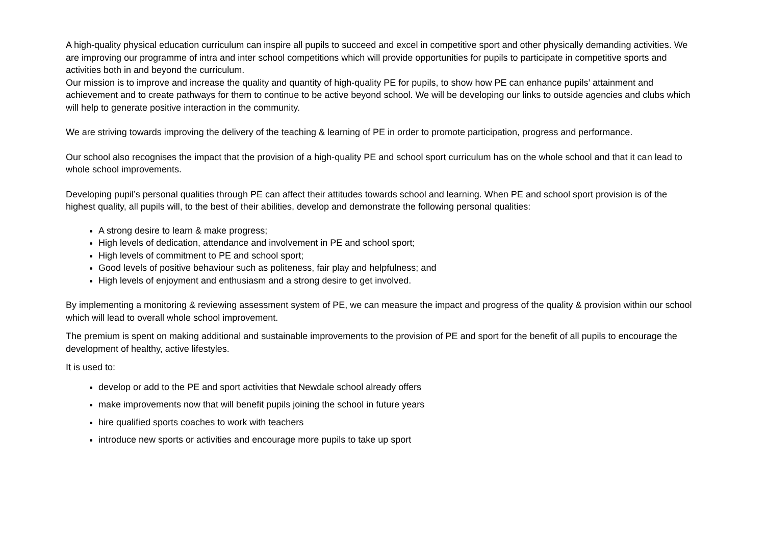A high-quality physical education curriculum can inspire all pupils to succeed and excel in competitive sport and other physically demanding activities. We are improving our programme of intra and inter school competitions which will provide opportunities for pupils to participate in competitive sports and activities both in and beyond the curriculum.
Our mission is to improve and increase the quality and quantity of high-quality PE for pupils, to show how PE can enhance pupils’ attainment and achievement and to create pathways for them to continue to be active beyond school. We will be developing our links to outside agencies and clubs which will help to generate positive interaction in the community.
We are striving towards improving the delivery of the teaching & learning of PE in order to promote participation, progress and performance.
Our school also recognises the impact that the provision of a high-quality PE and school sport curriculum has on the whole school and that it can lead to whole school improvements.
Developing pupil’s personal qualities through PE can affect their attitudes towards school and learning. When PE and school sport provision is of the highest quality, all pupils will, to the best of their abilities, develop and demonstrate the following personal qualities:
A strong desire to learn & make progress;
High levels of dedication, attendance and involvement in PE and school sport;
High levels of commitment to PE and school sport;
Good levels of positive behaviour such as politeness, fair play and helpfulness; and
High levels of enjoyment and enthusiasm and a strong desire to get involved.
By implementing a monitoring & reviewing assessment system of PE, we can measure the impact and progress of the quality & provision within our school which will lead to overall whole school improvement.
The premium is spent on making additional and sustainable improvements to the provision of PE and sport for the benefit of all pupils to encourage the development of healthy, active lifestyles.
It is used to:
develop or add to the PE and sport activities that Newdale school already offers
make improvements now that will benefit pupils joining the school in future years
hire qualified sports coaches to work with teachers
introduce new sports or activities and encourage more pupils to take up sport